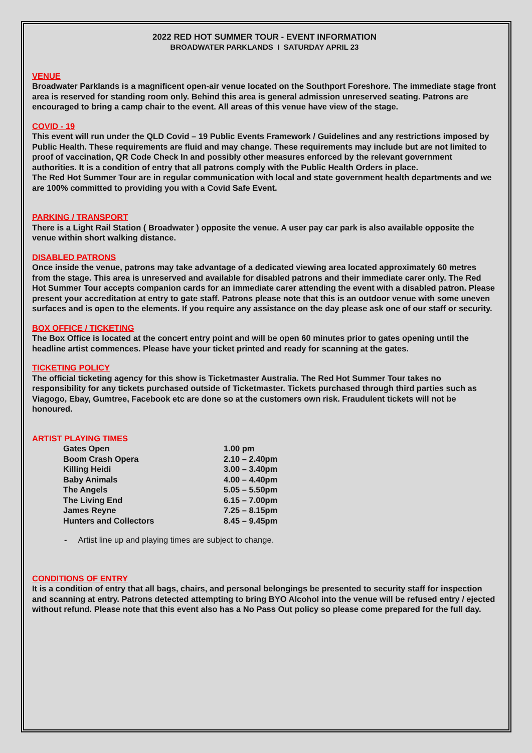2022 RED HOT SUMMER TOUR - EVENT INFORMATION
BROADWATER PARKLANDS I SATURDAY APRIL 23
VENUE
Broadwater Parklands is a magnificent open-air venue located on the Southport Foreshore. The immediate stage front area is reserved for standing room only. Behind this area is general admission unreserved seating. Patrons are encouraged to bring a camp chair to the event. All areas of this venue have view of the stage.
COVID - 19
This event will run under the QLD Covid – 19 Public Events Framework / Guidelines and any restrictions imposed by Public Health. These requirements are fluid and may change. These requirements may include but are not limited to proof of vaccination, QR Code Check In and possibly other measures enforced by the relevant government authorities. It is a condition of entry that all patrons comply with the Public Health Orders in place.
The Red Hot Summer Tour are in regular communication with local and state government health departments and we are 100% committed to providing you with a Covid Safe Event.
PARKING / TRANSPORT
There is a Light Rail Station ( Broadwater ) opposite the venue. A user pay car park is also available opposite the venue within short walking distance.
DISABLED PATRONS
Once inside the venue, patrons may take advantage of a dedicated viewing area located approximately 60 metres from the stage. This area is unreserved and available for disabled patrons and their immediate carer only. The Red Hot Summer Tour accepts companion cards for an immediate carer attending the event with a disabled patron. Please present your accreditation at entry to gate staff. Patrons please note that this is an outdoor venue with some uneven surfaces and is open to the elements. If you require any assistance on the day please ask one of our staff or security.
BOX OFFICE / TICKETING
The Box Office is located at the concert entry point and will be open 60 minutes prior to gates opening until the headline artist commences. Please have your ticket printed and ready for scanning at the gates.
TICKETING POLICY
The official ticketing agency for this show is Ticketmaster Australia. The Red Hot Summer Tour takes no responsibility for any tickets purchased outside of Ticketmaster. Tickets purchased through third parties such as Viagogo, Ebay, Gumtree, Facebook etc are done so at the customers own risk. Fraudulent tickets will not be honoured.
ARTIST PLAYING TIMES
| Gates Open | 1.00 pm |
| Boom Crash Opera | 2.10 – 2.40pm |
| Killing Heidi | 3.00 – 3.40pm |
| Baby Animals | 4.00 – 4.40pm |
| The Angels | 5.05 – 5.50pm |
| The Living End | 6.15 – 7.00pm |
| James Reyne | 7.25 – 8.15pm |
| Hunters and Collectors | 8.45 – 9.45pm |
- Artist line up and playing times are subject to change.
CONDITIONS OF ENTRY
It is a condition of entry that all bags, chairs, and personal belongings be presented to security staff for inspection and scanning at entry. Patrons detected attempting to bring BYO Alcohol into the venue will be refused entry / ejected without refund. Please note that this event also has a No Pass Out policy so please come prepared for the full day.